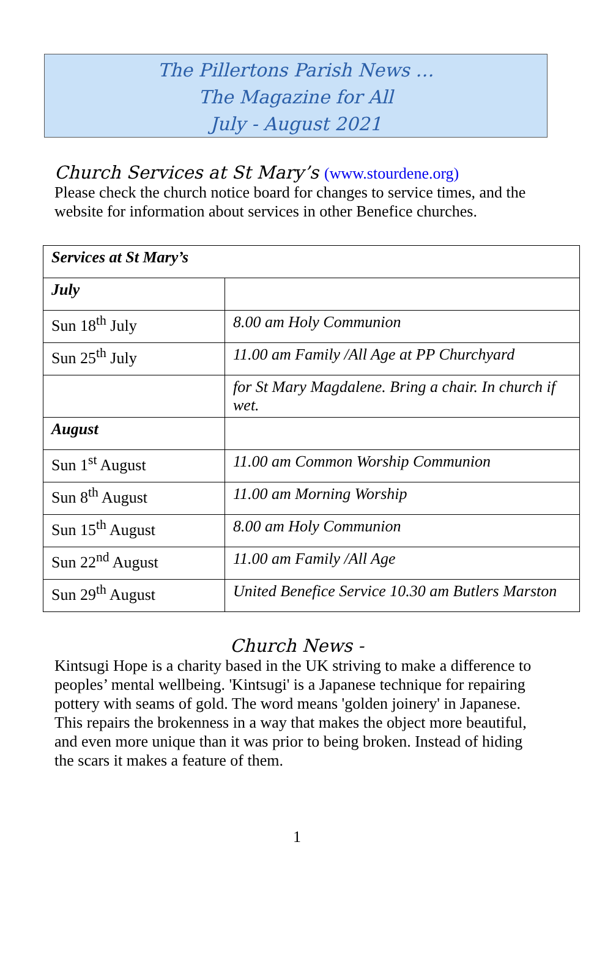The Pillertons Parish News …
The Magazine for All
July - August 2021
Church Services at St Mary’s (www.stourdene.org)
Please check the church notice board for changes to service times, and the website for information about services in other Benefice churches.
| Services at St Mary’s | |
| July | |
| Sun 18<sup>th</sup> July | 8.00 am Holy Communion |
| Sun 25<sup>th</sup> July | 11.00 am Family /All Age at PP Churchyard |
| | for St Mary Magdalene. Bring a chair. In church if wet. |
| August | |
| Sun 1<sup>st</sup> August | 11.00 am Common Worship Communion |
| Sun 8<sup>th</sup> August | 11.00 am Morning Worship |
| Sun 15<sup>th</sup> August | 8.00 am Holy Communion |
| Sun 22<sup>nd</sup> August | 11.00 am Family /All Age |
| Sun 29<sup>th</sup> August | United Benefice Service 10.30 am Butlers Marston |
Church News -
Kintsugi Hope is a charity based in the UK striving to make a difference to peoples’ mental wellbeing. 'Kintsugi' is a Japanese technique for repairing pottery with seams of gold. The word means 'golden joinery' in Japanese. This repairs the brokenness in a way that makes the object more beautiful, and even more unique than it was prior to being broken. Instead of hiding the scars it makes a feature of them.
1